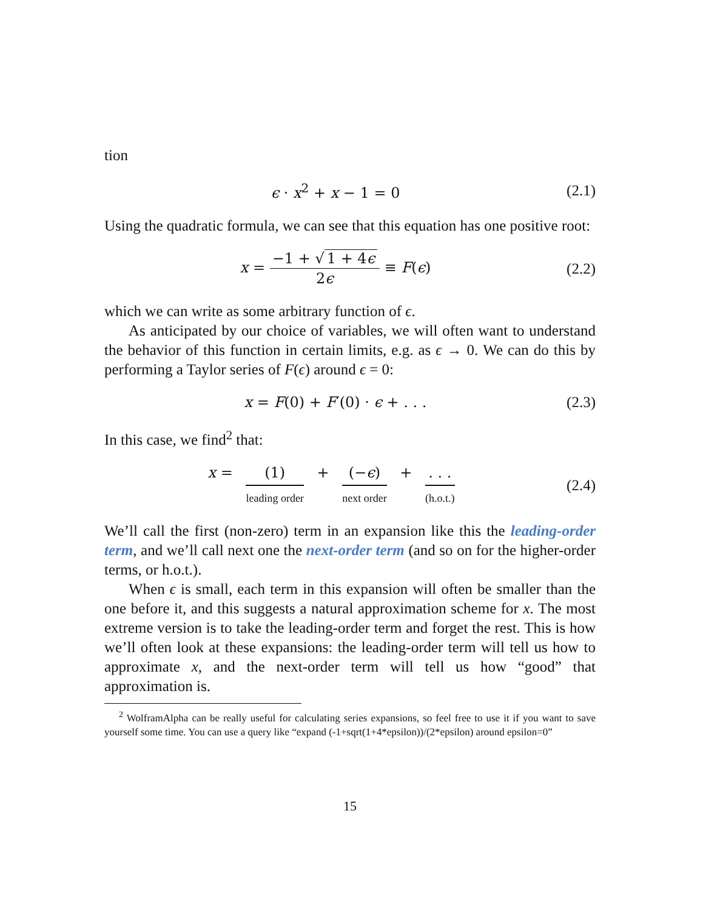tion
ϵ · x<sup>2</sup> + x − 1 = 0 (2.1)
Using the quadratic formula, we can see that this equation has one positive root:
x = −1 + √ 1 + 4ϵ 2ϵ ≡ F(ϵ) (2.2)
which we can write as some arbitrary function of ϵ.
As anticipated by our choice of variables, we will often want to understand the behavior of this function in certain limits, e.g. as ϵ → 0. We can do this by performing a Taylor series of F(ϵ) around ϵ = 0:
x = F(0) + F′(0) · ϵ + . . . (2.3)
In this case, we find<sup>2</sup> that:
x = (1) leading order + (−ϵ) next order + . . . (h.o.t.)
(2.4)
We’ll call the first (non-zero) term in an expansion like this the leading-order term, and we’ll call next one the next-order term (and so on for the higher-order terms, or h.o.t.).
When ϵ is small, each term in this expansion will often be smaller than the one before it, and this suggests a natural approximation scheme for x. The most extreme version is to take the leading-order term and forget the rest. This is how we’ll often look at these expansions: the leading-order term will tell us how to approximate x, and the next-order term will tell us how “good” that approximation is.
<sup>2</sup> WolframAlpha can be really useful for calculating series expansions, so feel free to use it if you want to save yourself some time. You can use a query like “expand (-1+sqrt(1+4*epsilon))/(2*epsilon) around epsilon=0”
15